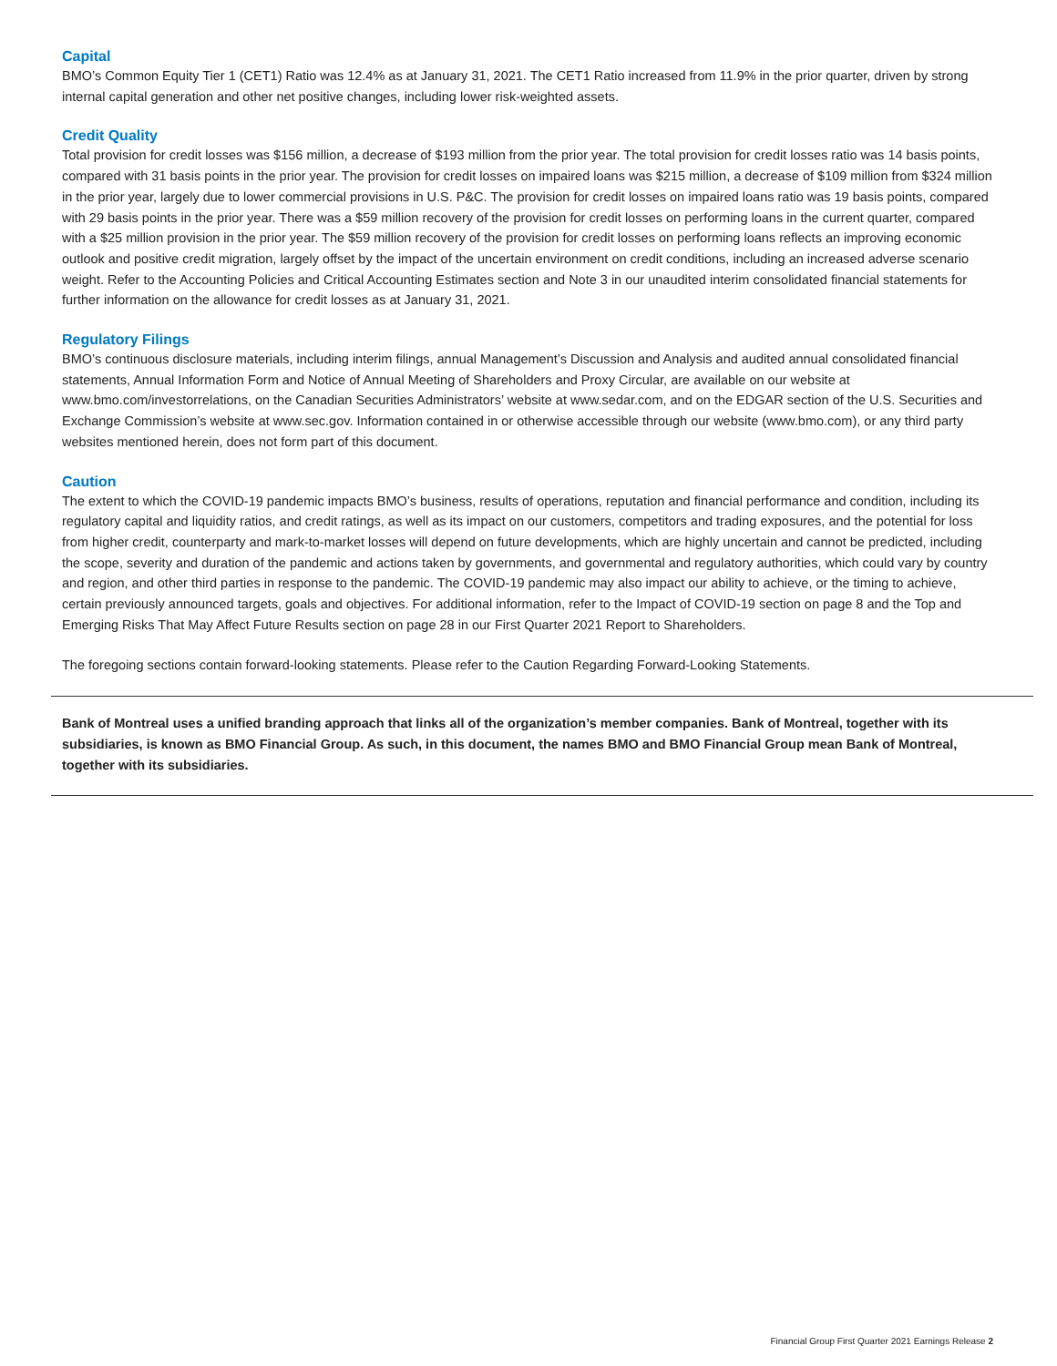Capital
BMO’s Common Equity Tier 1 (CET1) Ratio was 12.4% as at January 31, 2021. The CET1 Ratio increased from 11.9% in the prior quarter, driven by strong internal capital generation and other net positive changes, including lower risk-weighted assets.
Credit Quality
Total provision for credit losses was $156 million, a decrease of $193 million from the prior year. The total provision for credit losses ratio was 14 basis points, compared with 31 basis points in the prior year. The provision for credit losses on impaired loans was $215 million, a decrease of $109 million from $324 million in the prior year, largely due to lower commercial provisions in U.S. P&C. The provision for credit losses on impaired loans ratio was 19 basis points, compared with 29 basis points in the prior year. There was a $59 million recovery of the provision for credit losses on performing loans in the current quarter, compared with a $25 million provision in the prior year. The $59 million recovery of the provision for credit losses on performing loans reflects an improving economic outlook and positive credit migration, largely offset by the impact of the uncertain environment on credit conditions, including an increased adverse scenario weight. Refer to the Accounting Policies and Critical Accounting Estimates section and Note 3 in our unaudited interim consolidated financial statements for further information on the allowance for credit losses as at January 31, 2021.
Regulatory Filings
BMO’s continuous disclosure materials, including interim filings, annual Management’s Discussion and Analysis and audited annual consolidated financial statements, Annual Information Form and Notice of Annual Meeting of Shareholders and Proxy Circular, are available on our website at www.bmo.com/investorrelations, on the Canadian Securities Administrators’ website at www.sedar.com, and on the EDGAR section of the U.S. Securities and Exchange Commission’s website at www.sec.gov. Information contained in or otherwise accessible through our website (www.bmo.com), or any third party websites mentioned herein, does not form part of this document.
Caution
The extent to which the COVID-19 pandemic impacts BMO’s business, results of operations, reputation and financial performance and condition, including its regulatory capital and liquidity ratios, and credit ratings, as well as its impact on our customers, competitors and trading exposures, and the potential for loss from higher credit, counterparty and mark-to-market losses will depend on future developments, which are highly uncertain and cannot be predicted, including the scope, severity and duration of the pandemic and actions taken by governments, and governmental and regulatory authorities, which could vary by country and region, and other third parties in response to the pandemic. The COVID-19 pandemic may also impact our ability to achieve, or the timing to achieve, certain previously announced targets, goals and objectives. For additional information, refer to the Impact of COVID-19 section on page 8 and the Top and Emerging Risks That May Affect Future Results section on page 28 in our First Quarter 2021 Report to Shareholders.
The foregoing sections contain forward-looking statements. Please refer to the Caution Regarding Forward-Looking Statements.
Bank of Montreal uses a unified branding approach that links all of the organization’s member companies. Bank of Montreal, together with its subsidiaries, is known as BMO Financial Group. As such, in this document, the names BMO and BMO Financial Group mean Bank of Montreal, together with its subsidiaries.
Financial Group First Quarter 2021 Earnings Release 2